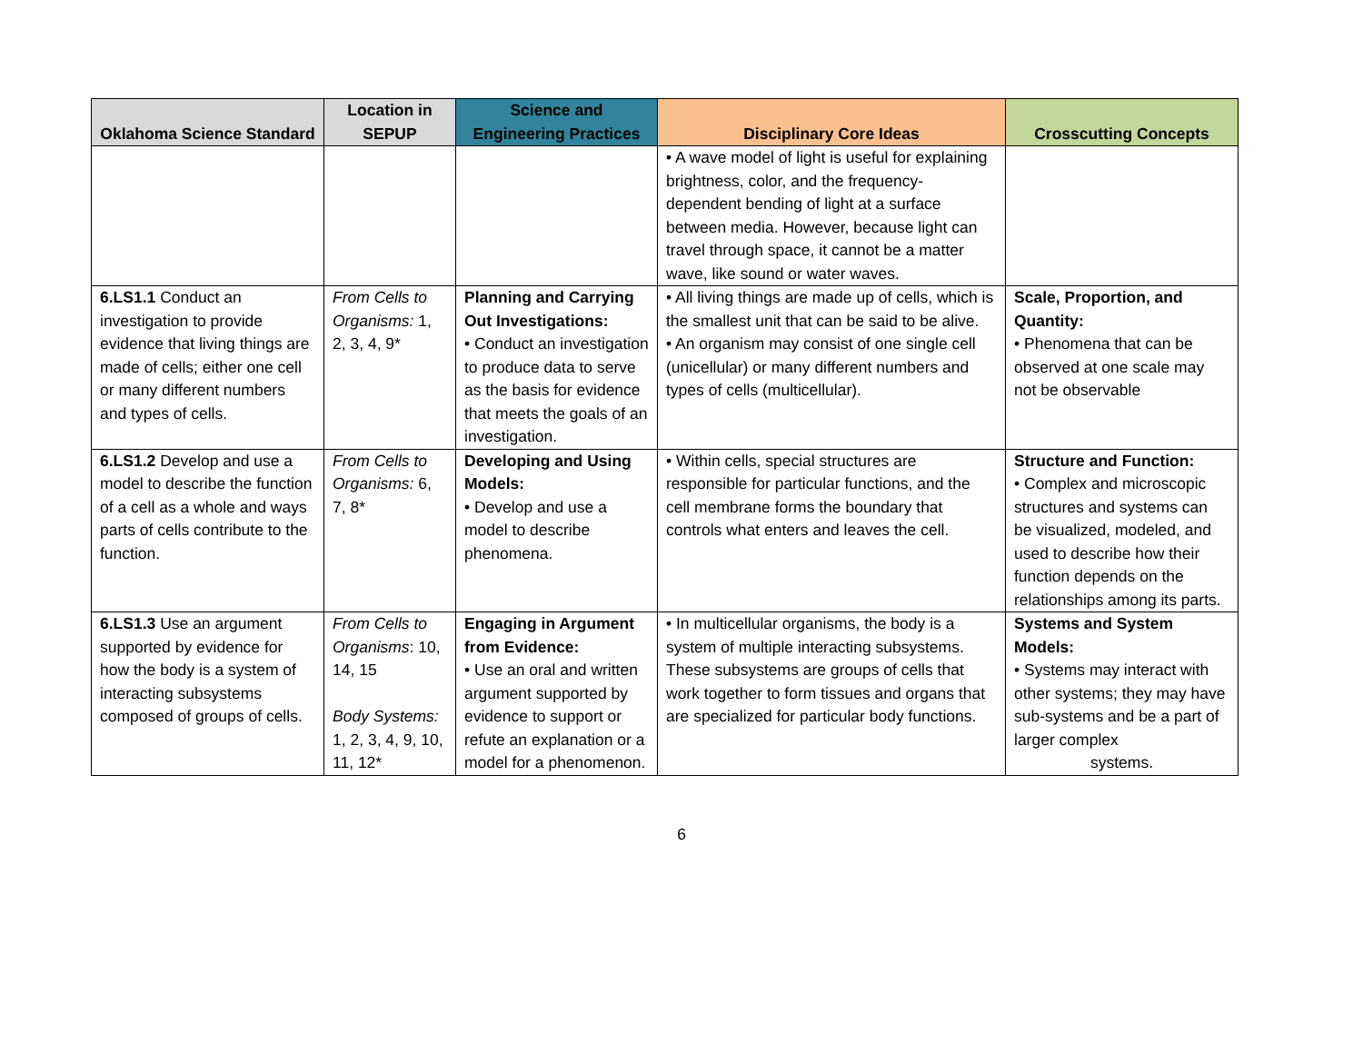| Oklahoma Science Standard | Location in SEPUP | Science and Engineering Practices | Disciplinary Core Ideas | Crosscutting Concepts |
| --- | --- | --- | --- | --- |
| | | | • A wave model of light is useful for explaining brightness, color, and the frequency-dependent bending of light at a surface between media. However, because light can travel through space, it cannot be a matter wave, like sound or water waves. | |
| 6.LS1.1 Conduct an investigation to provide evidence that living things are made of cells; either one cell or many different numbers and types of cells. | From Cells to Organisms: 1, 2, 3, 4, 9* | Planning and Carrying Out Investigations: • Conduct an investigation to produce data to serve as the basis for evidence that meets the goals of an investigation. | • All living things are made up of cells, which is the smallest unit that can be said to be alive. • An organism may consist of one single cell (unicellular) or many different numbers and types of cells (multicellular). | Scale, Proportion, and Quantity: • Phenomena that can be observed at one scale may not be observable |
| 6.LS1.2 Develop and use a model to describe the function of a cell as a whole and ways parts of cells contribute to the function. | From Cells to Organisms: 6, 7, 8* | Developing and Using Models: • Develop and use a model to describe phenomena. | • Within cells, special structures are responsible for particular functions, and the cell membrane forms the boundary that controls what enters and leaves the cell. | Structure and Function: • Complex and microscopic structures and systems can be visualized, modeled, and used to describe how their function depends on the relationships among its parts. |
| 6.LS1.3 Use an argument supported by evidence for how the body is a system of interacting subsystems composed of groups of cells. | From Cells to Organisms : 10, 14, 15 Body Systems: 1, 2, 3, 4, 9, 10, 11, 12* | Engaging in Argument from Evidence: • Use an oral and written argument supported by evidence to support or refute an explanation or a model for a phenomenon. | • In multicellular organisms, the body is a system of multiple interacting subsystems. These subsystems are groups of cells that work together to form tissues and organs that are specialized for particular body functions. | Systems and System Models: • Systems may interact with other systems; they may have sub-systems and be a part of larger complex systems. |
6